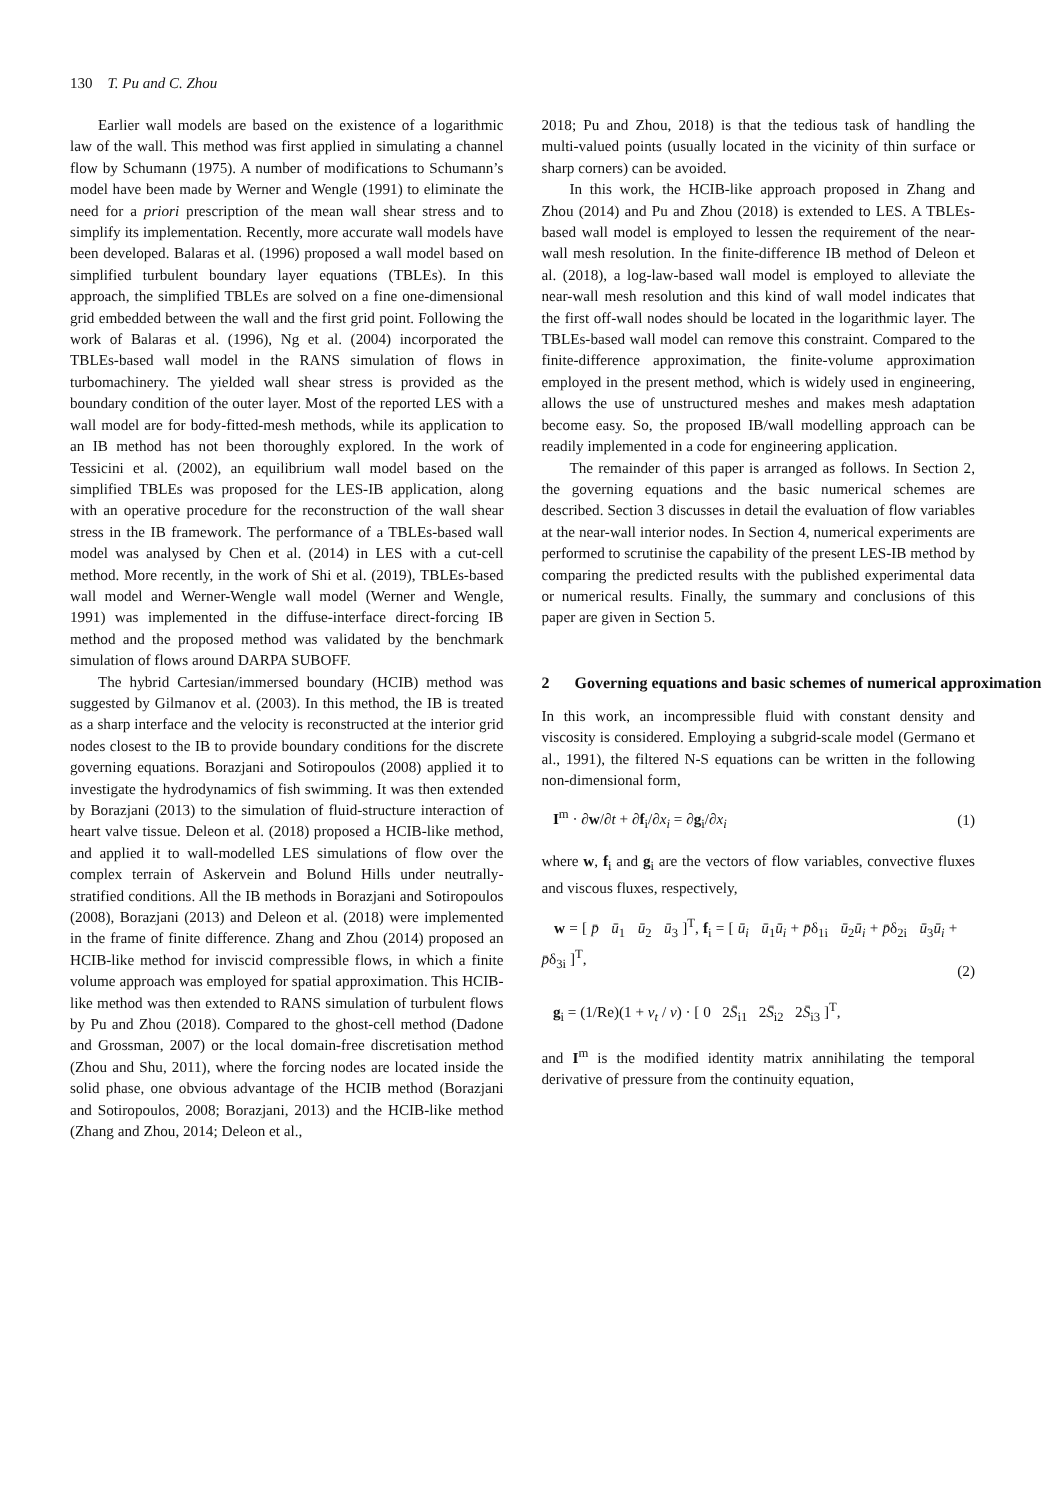130 T. Pu and C. Zhou
Earlier wall models are based on the existence of a logarithmic law of the wall. This method was first applied in simulating a channel flow by Schumann (1975). A number of modifications to Schumann’s model have been made by Werner and Wengle (1991) to eliminate the need for a priori prescription of the mean wall shear stress and to simplify its implementation. Recently, more accurate wall models have been developed. Balaras et al. (1996) proposed a wall model based on simplified turbulent boundary layer equations (TBLEs). In this approach, the simplified TBLEs are solved on a fine one-dimensional grid embedded between the wall and the first grid point. Following the work of Balaras et al. (1996), Ng et al. (2004) incorporated the TBLEs-based wall model in the RANS simulation of flows in turbomachinery. The yielded wall shear stress is provided as the boundary condition of the outer layer. Most of the reported LES with a wall model are for body-fitted-mesh methods, while its application to an IB method has not been thoroughly explored. In the work of Tessicini et al. (2002), an equilibrium wall model based on the simplified TBLEs was proposed for the LES-IB application, along with an operative procedure for the reconstruction of the wall shear stress in the IB framework. The performance of a TBLEs-based wall model was analysed by Chen et al. (2014) in LES with a cut-cell method. More recently, in the work of Shi et al. (2019), TBLEs-based wall model and Werner-Wengle wall model (Werner and Wengle, 1991) was implemented in the diffuse-interface direct-forcing IB method and the proposed method was validated by the benchmark simulation of flows around DARPA SUBOFF.
The hybrid Cartesian/immersed boundary (HCIB) method was suggested by Gilmanov et al. (2003). In this method, the IB is treated as a sharp interface and the velocity is reconstructed at the interior grid nodes closest to the IB to provide boundary conditions for the discrete governing equations. Borazjani and Sotiropoulos (2008) applied it to investigate the hydrodynamics of fish swimming. It was then extended by Borazjani (2013) to the simulation of fluid-structure interaction of heart valve tissue. Deleon et al. (2018) proposed a HCIB-like method, and applied it to wall-modelled LES simulations of flow over the complex terrain of Askervein and Bolund Hills under neutrally-stratified conditions. All the IB methods in Borazjani and Sotiropoulos (2008), Borazjani (2013) and Deleon et al. (2018) were implemented in the frame of finite difference. Zhang and Zhou (2014) proposed an HCIB-like method for inviscid compressible flows, in which a finite volume approach was employed for spatial approximation. This HCIB-like method was then extended to RANS simulation of turbulent flows by Pu and Zhou (2018). Compared to the ghost-cell method (Dadone and Grossman, 2007) or the local domain-free discretisation method (Zhou and Shu, 2011), where the forcing nodes are located inside the solid phase, one obvious advantage of the HCIB method (Borazjani and Sotiropoulos, 2008; Borazjani, 2013) and the HCIB-like method (Zhang and Zhou, 2014; Deleon et al.,
2018; Pu and Zhou, 2018) is that the tedious task of handling the multi-valued points (usually located in the vicinity of thin surface or sharp corners) can be avoided.
In this work, the HCIB-like approach proposed in Zhang and Zhou (2014) and Pu and Zhou (2018) is extended to LES. A TBLEs-based wall model is employed to lessen the requirement of the near-wall mesh resolution. In the finite-difference IB method of Deleon et al. (2018), a log-law-based wall model is employed to alleviate the near-wall mesh resolution and this kind of wall model indicates that the first off-wall nodes should be located in the logarithmic layer. The TBLEs-based wall model can remove this constraint. Compared to the finite-difference approximation, the finite-volume approximation employed in the present method, which is widely used in engineering, allows the use of unstructured meshes and makes mesh adaptation become easy. So, the proposed IB/wall modelling approach can be readily implemented in a code for engineering application.
The remainder of this paper is arranged as follows. In Section 2, the governing equations and the basic numerical schemes are described. Section 3 discusses in detail the evaluation of flow variables at the near-wall interior nodes. In Section 4, numerical experiments are performed to scrutinise the capability of the present LES-IB method by comparing the predicted results with the published experimental data or numerical results. Finally, the summary and conclusions of this paper are given in Section 5.
2 Governing equations and basic schemes of numerical approximation
In this work, an incompressible fluid with constant density and viscosity is considered. Employing a subgrid-scale model (Germano et al., 1991), the filtered N-S equations can be written in the following non-dimensional form,
I<sup>m</sup> · ∂w/∂t + ∂f<sub>i</sub>/∂x<sub>i</sub> = ∂g<sub>i</sub>/∂x<sub>i</sub> (1)
where w, f<sub>i</sub> and g<sub>i</sub> are the vectors of flow variables, convective fluxes and viscous fluxes, respectively,
w = [ p̄ ū<sub>1</sub> ū<sub>2</sub> ū<sub>3</sub> ]<sup>T</sup>, f<sub>i</sub> = [ ū<sub>i</sub> ū<sub>1</sub>ū<sub>i</sub> + p̄δ<sub>1i</sub> ū<sub>2</sub>ū<sub>i</sub> + p̄δ<sub>2i</sub> ū<sub>3</sub>ū<sub>i</sub> + p̄δ<sub>3i</sub> ]<sup>T</sup>,
g<sub>i</sub> = (1/Re)(1 + ν<sub>t</sub> / ν) · [ 0 2S̄<sub>i1</sub> 2S̄<sub>i2</sub> 2S̄<sub>i3</sub> ]<sup>T</sup>, (2)
and I<sup>m</sup> is the modified identity matrix annihilating the temporal derivative of pressure from the continuity equation,